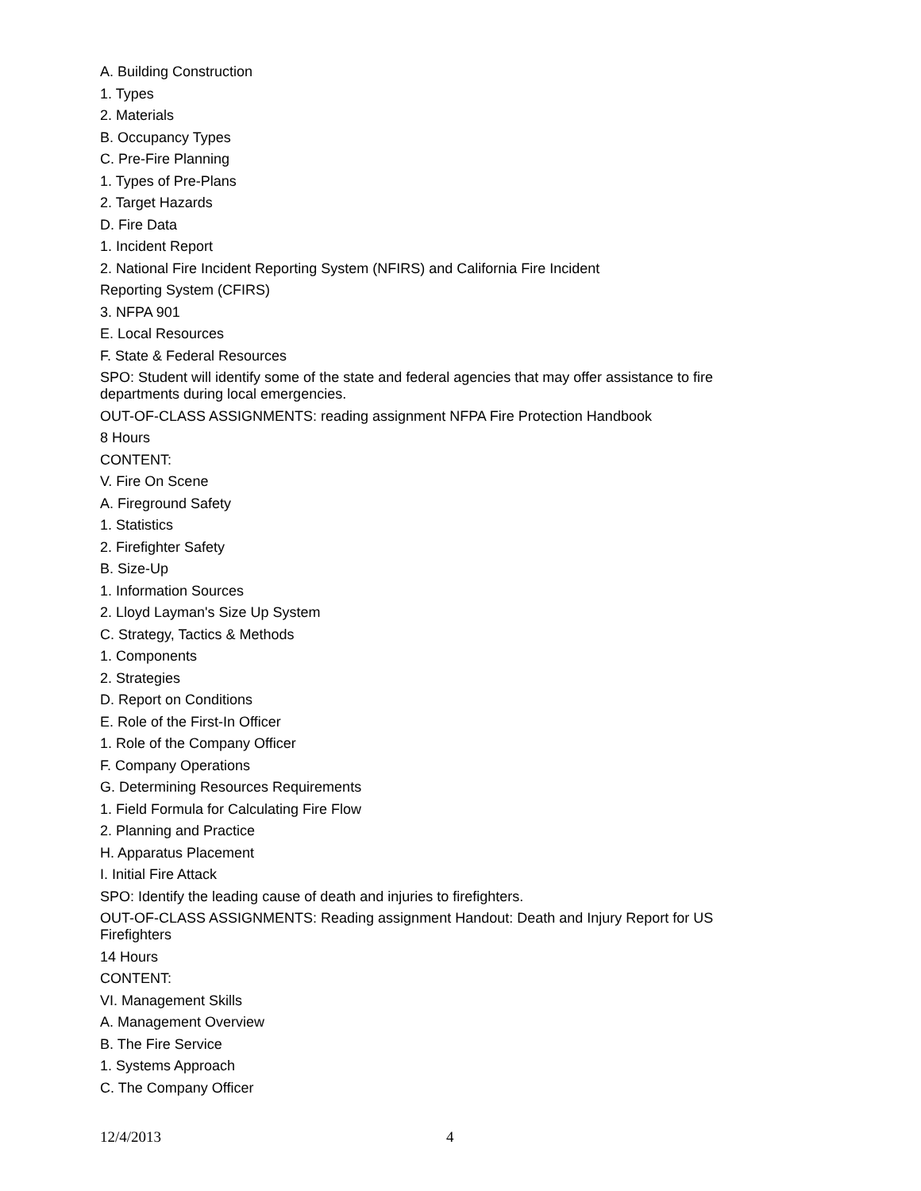A. Building Construction
1. Types
2. Materials
B. Occupancy Types
C. Pre-Fire Planning
1. Types of Pre-Plans
2. Target Hazards
D. Fire Data
1. Incident Report
2. National Fire Incident Reporting System (NFIRS) and California Fire Incident
Reporting System (CFIRS)
3. NFPA 901
E. Local Resources
F. State & Federal Resources
SPO: Student will identify some of the state and federal agencies that may offer assistance to fire departments during local emergencies.
OUT-OF-CLASS ASSIGNMENTS: reading assignment NFPA Fire Protection Handbook
8 Hours
CONTENT:
V. Fire On Scene
A. Fireground Safety
1. Statistics
2. Firefighter Safety
B. Size-Up
1. Information Sources
2. Lloyd Layman's Size Up System
C. Strategy, Tactics & Methods
1. Components
2. Strategies
D. Report on Conditions
E. Role of the First-In Officer
1. Role of the Company Officer
F. Company Operations
G. Determining Resources Requirements
1. Field Formula for Calculating Fire Flow
2. Planning and Practice
H. Apparatus Placement
I. Initial Fire Attack
SPO: Identify the leading cause of death and injuries to firefighters.
OUT-OF-CLASS ASSIGNMENTS: Reading assignment Handout: Death and Injury Report for US Firefighters
14 Hours
CONTENT:
VI. Management Skills
A. Management Overview
B. The Fire Service
1. Systems Approach
C. The Company Officer
12/4/2013 4